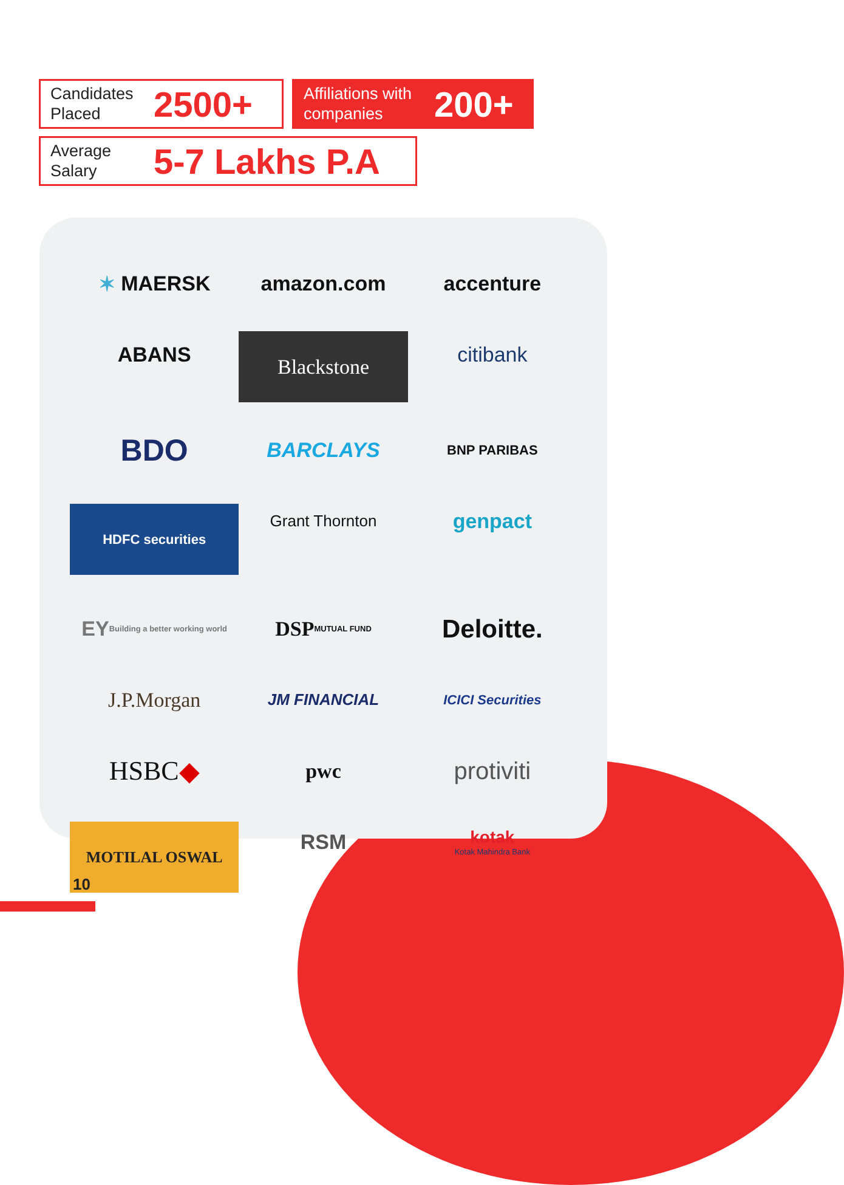Candidates Placed 2500+
Affiliations with companies 200+
Average Salary 5-7 Lakhs P.A
✶ MAERSK
amazon.com
accenture
ABANS
Blackstone
citibank
BDO
BARCLAYS
BNP PARIBAS
HDFC securities
Grant Thornton
genpact
EY Building a better working world
DSP MUTUAL FUND
Deloitte.
J.P.Morgan
JM FINANCIAL
ICICI Securities
HSBC ◆
pwc
protiviti
MOTILAL OSWAL
RSM
kotak
Kotak Mahindra Bank
10